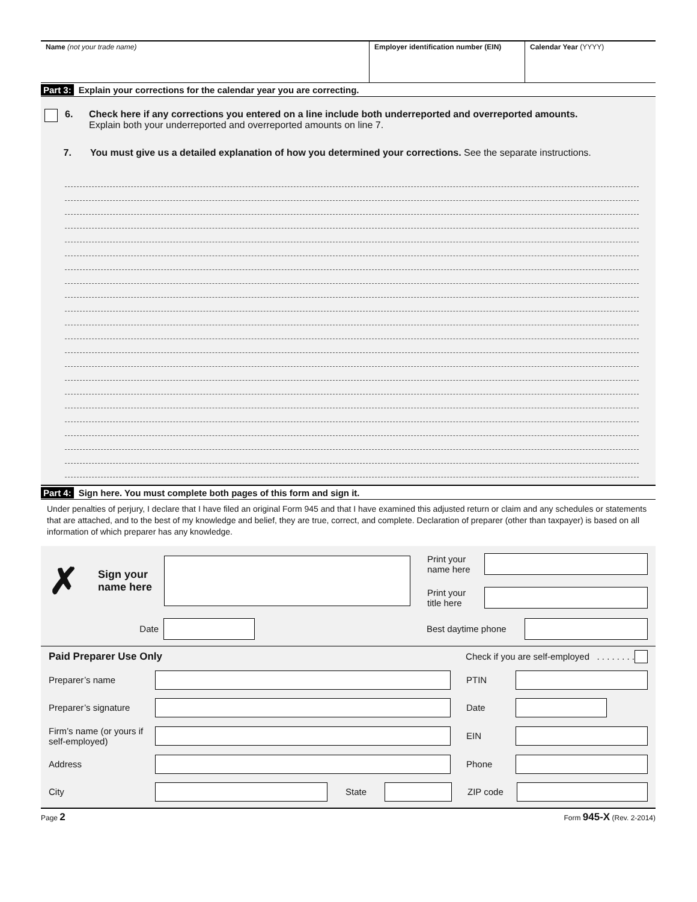Name (not your trade name) Employer identification number (EIN)
Calendar Year (YYYY)
Part 3: Explain your corrections for the calendar year you are correcting.
6. Check here if any corrections you entered on a line include both underreported and overreported amounts.
Explain both your underreported and overreported amounts on line 7.
7. You must give us a detailed explanation of how you determined your corrections. See the separate instructions.
Part 4: Sign here. You must complete both pages of this form and sign it.
Under penalties of perjury, I declare that I have filed an original Form 945 and that I have examined this adjusted return or claim and any schedules or statements that are attached, and to the best of my knowledge and belief, they are true, correct, and complete. Declaration of preparer (other than taxpayer) is based on all information of which preparer has any knowledge.
✗
Sign your
name here
Print your
name here
Print your
title here
Date Best daytime phone
Paid Preparer Use Only Check if you are self-employed . . . . . . . .
Preparer’s name PTIN
Preparer’s signature
Date
Firm’s name (or yours if self-employed)
EIN
Address Phone
City State ZIP code
Page 2 Form 945-X (Rev. 2-2014)